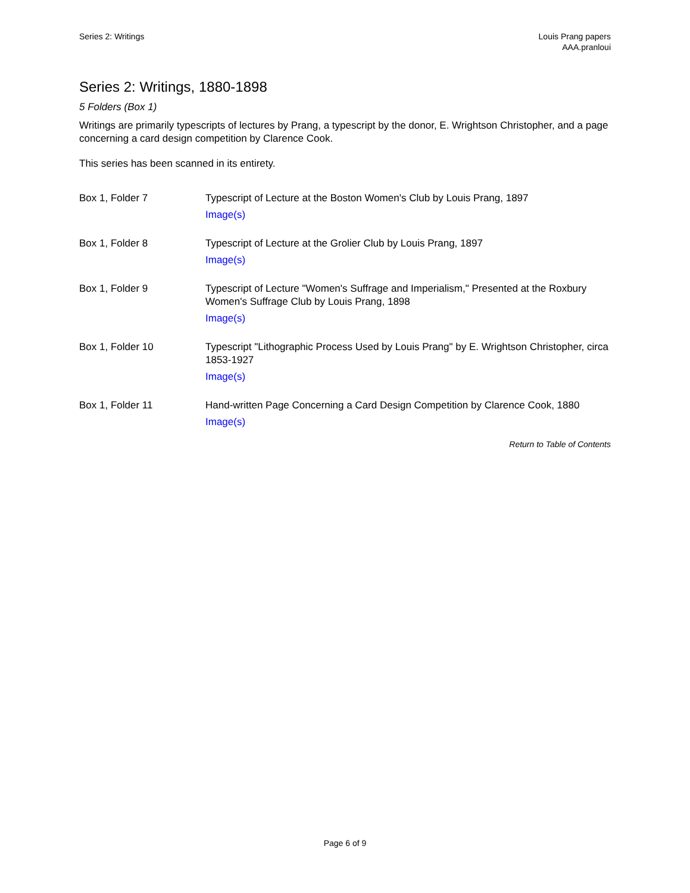Series 2: Writings Louis Prang papers
AAA.pranloui
Series 2: Writings, 1880-1898
5 Folders (Box 1)
Writings are primarily typescripts of lectures by Prang, a typescript by the donor, E. Wrightson Christopher, and a page concerning a card design competition by Clarence Cook.
This series has been scanned in its entirety.
| Box 1, Folder 7 | Typescript of Lecture at the Boston Women's Club by Louis Prang, 1897 Image(s) |
| Box 1, Folder 8 | Typescript of Lecture at the Grolier Club by Louis Prang, 1897 Image(s) |
| Box 1, Folder 9 | Typescript of Lecture "Women's Suffrage and Imperialism," Presented at the Roxbury Women's Suffrage Club by Louis Prang, 1898 Image(s) |
| Box 1, Folder 10 | Typescript "Lithographic Process Used by Louis Prang" by E. Wrightson Christopher, circa 1853-1927 Image(s) |
| Box 1, Folder 11 | Hand-written Page Concerning a Card Design Competition by Clarence Cook, 1880 Image(s) |
Return to Table of Contents
Page 6 of 9